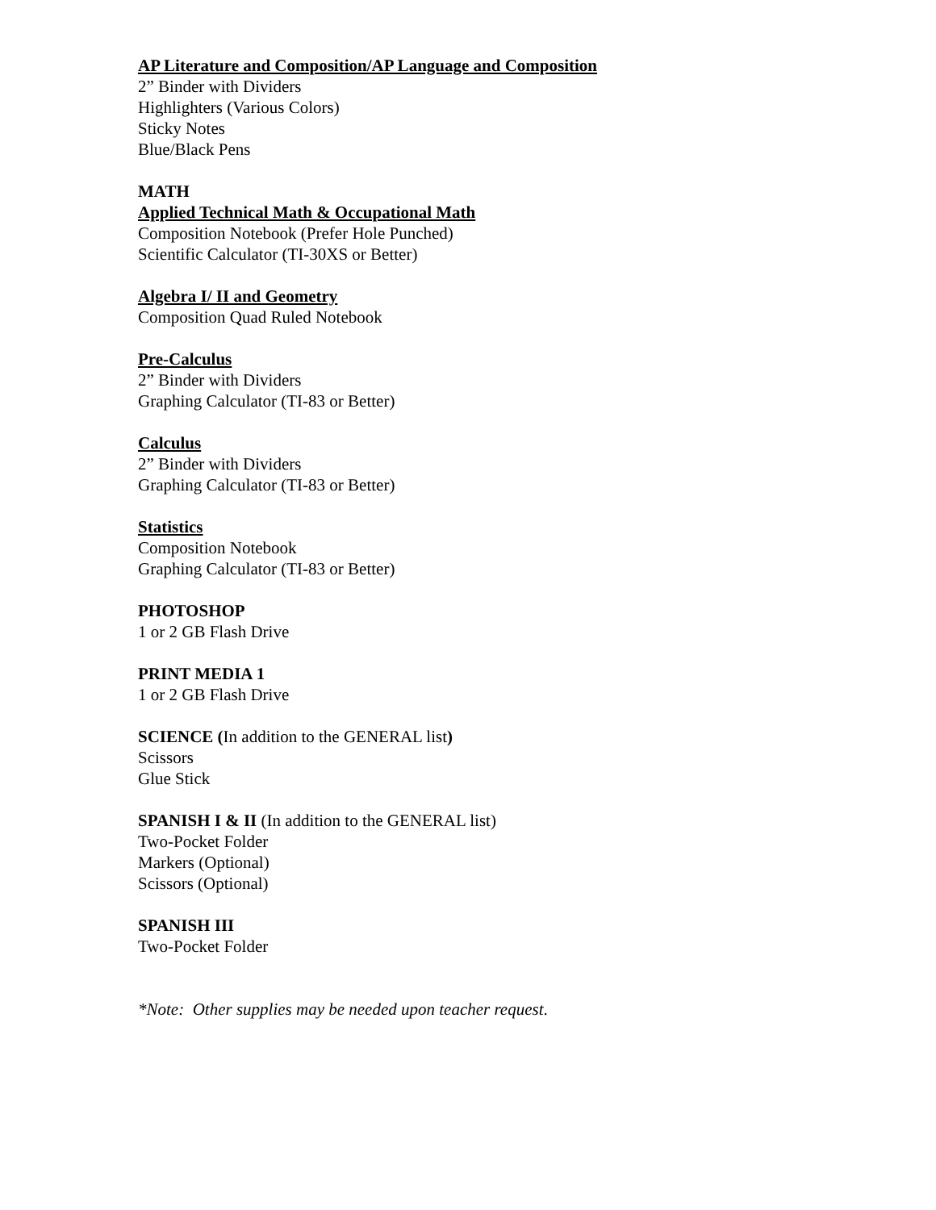AP Literature and Composition/AP Language and Composition
2” Binder with Dividers
Highlighters (Various Colors)
Sticky Notes
Blue/Black Pens
MATH
Applied Technical Math & Occupational Math
Composition Notebook (Prefer Hole Punched)
Scientific Calculator (TI-30XS or Better)
Algebra I/ II and Geometry
Composition Quad Ruled Notebook
Pre-Calculus
2” Binder with Dividers
Graphing Calculator (TI-83 or Better)
Calculus
2” Binder with Dividers
Graphing Calculator (TI-83 or Better)
Statistics
Composition Notebook
Graphing Calculator (TI-83 or Better)
PHOTOSHOP
1 or 2 GB Flash Drive
PRINT MEDIA 1
1 or 2 GB Flash Drive
SCIENCE (In addition to the GENERAL list)
Scissors
Glue Stick
SPANISH I & II (In addition to the GENERAL list)
Two-Pocket Folder
Markers (Optional)
Scissors (Optional)
SPANISH III
Two-Pocket Folder
*Note: Other supplies may be needed upon teacher request.